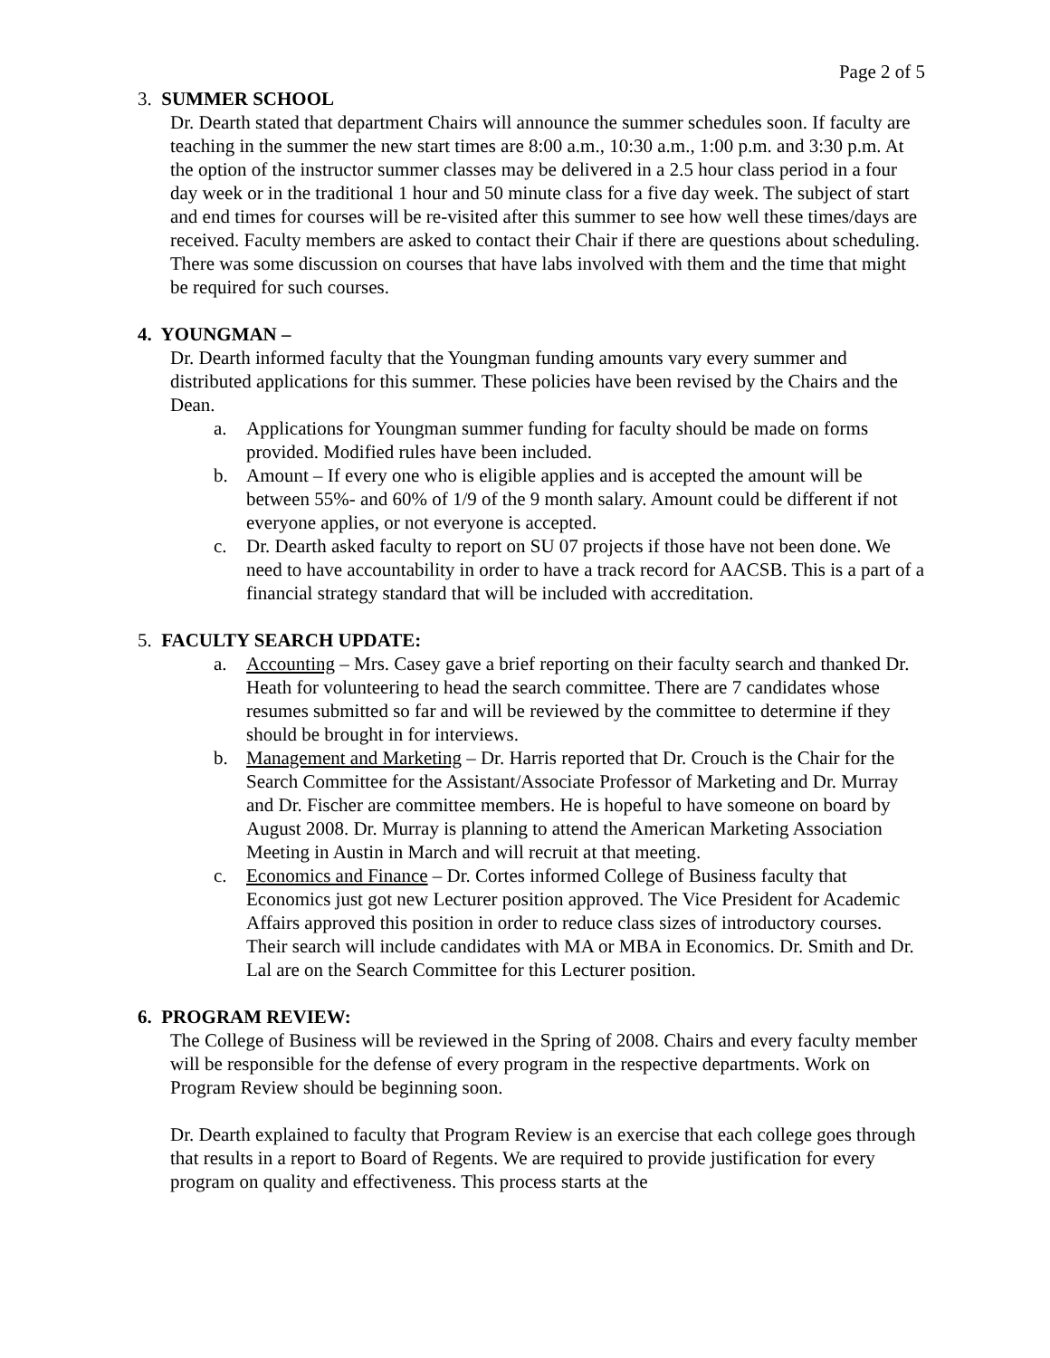Page 2 of 5
3. SUMMER SCHOOL
Dr. Dearth stated that department Chairs will announce the summer schedules soon. If faculty are teaching in the summer the new start times are 8:00 a.m., 10:30 a.m., 1:00 p.m. and 3:30 p.m. At the option of the instructor summer classes may be delivered in a 2.5 hour class period in a four day week or in the traditional 1 hour and 50 minute class for a five day week. The subject of start and end times for courses will be re-visited after this summer to see how well these times/days are received. Faculty members are asked to contact their Chair if there are questions about scheduling. There was some discussion on courses that have labs involved with them and the time that might be required for such courses.
4. YOUNGMAN –
Dr. Dearth informed faculty that the Youngman funding amounts vary every summer and distributed applications for this summer. These policies have been revised by the Chairs and the Dean.
a. Applications for Youngman summer funding for faculty should be made on forms provided. Modified rules have been included.
b. Amount – If every one who is eligible applies and is accepted the amount will be between 55%- and 60% of 1/9 of the 9 month salary. Amount could be different if not everyone applies, or not everyone is accepted.
c. Dr. Dearth asked faculty to report on SU 07 projects if those have not been done. We need to have accountability in order to have a track record for AACSB. This is a part of a financial strategy standard that will be included with accreditation.
5. FACULTY SEARCH UPDATE:
a. Accounting – Mrs. Casey gave a brief reporting on their faculty search and thanked Dr. Heath for volunteering to head the search committee. There are 7 candidates whose resumes submitted so far and will be reviewed by the committee to determine if they should be brought in for interviews.
b. Management and Marketing – Dr. Harris reported that Dr. Crouch is the Chair for the Search Committee for the Assistant/Associate Professor of Marketing and Dr. Murray and Dr. Fischer are committee members. He is hopeful to have someone on board by August 2008. Dr. Murray is planning to attend the American Marketing Association Meeting in Austin in March and will recruit at that meeting.
c. Economics and Finance – Dr. Cortes informed College of Business faculty that Economics just got new Lecturer position approved. The Vice President for Academic Affairs approved this position in order to reduce class sizes of introductory courses. Their search will include candidates with MA or MBA in Economics. Dr. Smith and Dr. Lal are on the Search Committee for this Lecturer position.
6. PROGRAM REVIEW:
The College of Business will be reviewed in the Spring of 2008. Chairs and every faculty member will be responsible for the defense of every program in the respective departments. Work on Program Review should be beginning soon.
Dr. Dearth explained to faculty that Program Review is an exercise that each college goes through that results in a report to Board of Regents. We are required to provide justification for every program on quality and effectiveness. This process starts at the